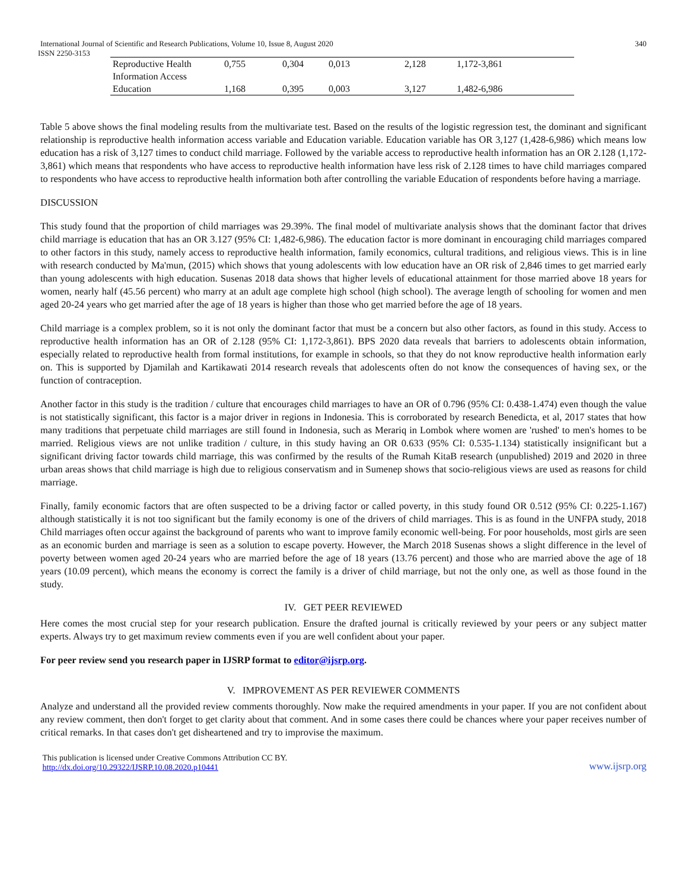International Journal of Scientific and Research Publications, Volume 10, Issue 8, August 2020 340
ISSN 2250-3153
| Reproductive Health Information Access | 0,755 | 0,304 | 0,013 | 2,128 | 1,172-3,861 |
| Education | 1,168 | 0,395 | 0,003 | 3,127 | 1,482-6,986 |
Table 5 above shows the final modeling results from the multivariate test. Based on the results of the logistic regression test, the dominant and significant relationship is reproductive health information access variable and Education variable. Education variable has OR 3,127 (1,428-6,986) which means low education has a risk of 3,127 times to conduct child marriage. Followed by the variable access to reproductive health information has an OR 2.128 (1,172-3,861) which means that respondents who have access to reproductive health information have less risk of 2.128 times to have child marriages compared to respondents who have access to reproductive health information both after controlling the variable Education of respondents before having a marriage.
DISCUSSION
This study found that the proportion of child marriages was 29.39%. The final model of multivariate analysis shows that the dominant factor that drives child marriage is education that has an OR 3.127 (95% CI: 1,482-6,986). The education factor is more dominant in encouraging child marriages compared to other factors in this study, namely access to reproductive health information, family economics, cultural traditions, and religious views. This is in line with research conducted by Ma'mun, (2015) which shows that young adolescents with low education have an OR risk of 2,846 times to get married early than young adolescents with high education. Susenas 2018 data shows that higher levels of educational attainment for those married above 18 years for women, nearly half (45.56 percent) who marry at an adult age complete high school (high school). The average length of schooling for women and men aged 20-24 years who get married after the age of 18 years is higher than those who get married before the age of 18 years.
Child marriage is a complex problem, so it is not only the dominant factor that must be a concern but also other factors, as found in this study. Access to reproductive health information has an OR of 2.128 (95% CI: 1,172-3,861). BPS 2020 data reveals that barriers to adolescents obtain information, especially related to reproductive health from formal institutions, for example in schools, so that they do not know reproductive health information early on. This is supported by Djamilah and Kartikawati 2014 research reveals that adolescents often do not know the consequences of having sex, or the function of contraception.
Another factor in this study is the tradition / culture that encourages child marriages to have an OR of 0.796 (95% CI: 0.438-1.474) even though the value is not statistically significant, this factor is a major driver in regions in Indonesia. This is corroborated by research Benedicta, et al, 2017 states that how many traditions that perpetuate child marriages are still found in Indonesia, such as Merariq in Lombok where women are 'rushed' to men's homes to be married. Religious views are not unlike tradition / culture, in this study having an OR 0.633 (95% CI: 0.535-1.134) statistically insignificant but a significant driving factor towards child marriage, this was confirmed by the results of the Rumah KitaB research (unpublished) 2019 and 2020 in three urban areas shows that child marriage is high due to religious conservatism and in Sumenep shows that socio-religious views are used as reasons for child marriage.
Finally, family economic factors that are often suspected to be a driving factor or called poverty, in this study found OR 0.512 (95% CI: 0.225-1.167) although statistically it is not too significant but the family economy is one of the drivers of child marriages. This is as found in the UNFPA study, 2018 Child marriages often occur against the background of parents who want to improve family economic well-being. For poor households, most girls are seen as an economic burden and marriage is seen as a solution to escape poverty. However, the March 2018 Susenas shows a slight difference in the level of poverty between women aged 20-24 years who are married before the age of 18 years (13.76 percent) and those who are married above the age of 18 years (10.09 percent), which means the economy is correct the family is a driver of child marriage, but not the only one, as well as those found in the study.
IV. GET PEER REVIEWED
Here comes the most crucial step for your research publication. Ensure the drafted journal is critically reviewed by your peers or any subject matter experts. Always try to get maximum review comments even if you are well confident about your paper.
For peer review send you research paper in IJSRP format to editor@ijsrp.org.
V. IMPROVEMENT AS PER REVIEWER COMMENTS
Analyze and understand all the provided review comments thoroughly. Now make the required amendments in your paper. If you are not confident about any review comment, then don't forget to get clarity about that comment. And in some cases there could be chances where your paper receives number of critical remarks. In that cases don't get disheartened and try to improvise the maximum.
This publication is licensed under Creative Commons Attribution CC BY.
http://dx.doi.org/10.29322/IJSRP.10.08.2020.p10441
www.ijsrp.org